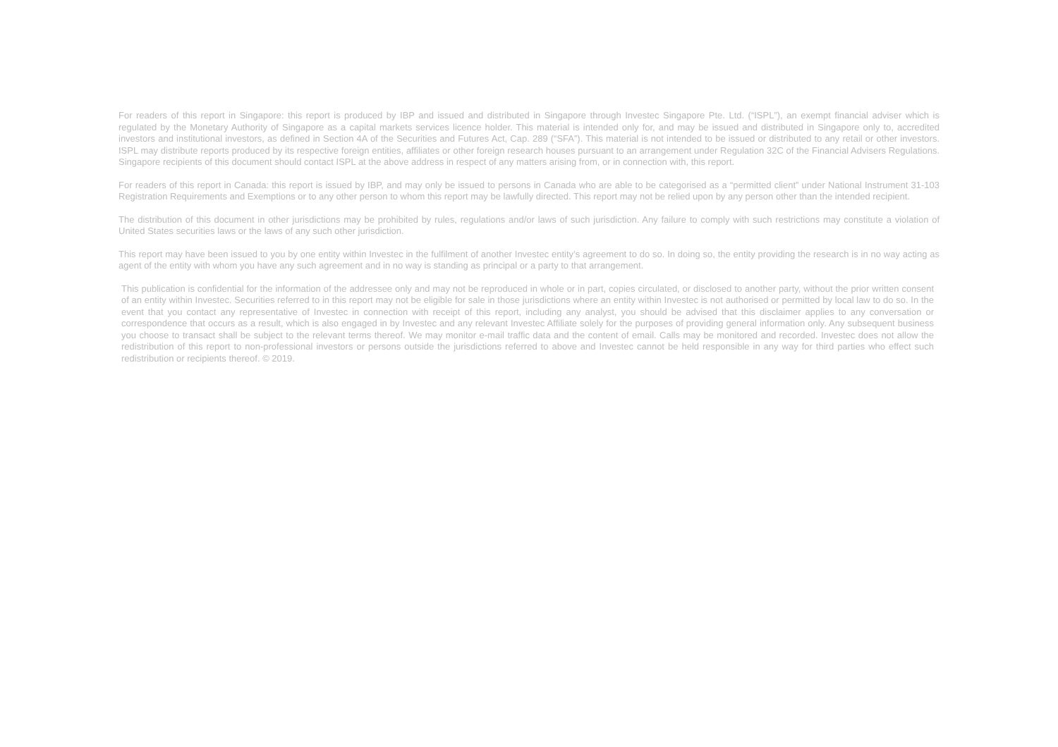For readers of this report in Singapore: this report is produced by IBP and issued and distributed in Singapore through Investec Singapore Pte. Ltd. (“ISPL”), an exempt financial adviser which is regulated by the Monetary Authority of Singapore as a capital markets services licence holder. This material is intended only for, and may be issued and distributed in Singapore only to, accredited investors and institutional investors, as defined in Section 4A of the Securities and Futures Act, Cap. 289 (“SFA”). This material is not intended to be issued or distributed to any retail or other investors. ISPL may distribute reports produced by its respective foreign entities, affiliates or other foreign research houses pursuant to an arrangement under Regulation 32C of the Financial Advisers Regulations. Singapore recipients of this document should contact ISPL at the above address in respect of any matters arising from, or in connection with, this report.
For readers of this report in Canada: this report is issued by IBP, and may only be issued to persons in Canada who are able to be categorised as a “permitted client” under National Instrument 31-103 Registration Requirements and Exemptions or to any other person to whom this report may be lawfully directed. This report may not be relied upon by any person other than the intended recipient.
The distribution of this document in other jurisdictions may be prohibited by rules, regulations and/or laws of such jurisdiction. Any failure to comply with such restrictions may constitute a violation of United States securities laws or the laws of any such other jurisdiction.
This report may have been issued to you by one entity within Investec in the fulfilment of another Investec entity’s agreement to do so. In doing so, the entity providing the research is in no way acting as agent of the entity with whom you have any such agreement and in no way is standing as principal or a party to that arrangement.
This publication is confidential for the information of the addressee only and may not be reproduced in whole or in part, copies circulated, or disclosed to another party, without the prior written consent of an entity within Investec. Securities referred to in this report may not be eligible for sale in those jurisdictions where an entity within Investec is not authorised or permitted by local law to do so. In the event that you contact any representative of Investec in connection with receipt of this report, including any analyst, you should be advised that this disclaimer applies to any conversation or correspondence that occurs as a result, which is also engaged in by Investec and any relevant Investec Affiliate solely for the purposes of providing general information only. Any subsequent business you choose to transact shall be subject to the relevant terms thereof. We may monitor e-mail traffic data and the content of email. Calls may be monitored and recorded. Investec does not allow the redistribution of this report to non-professional investors or persons outside the jurisdictions referred to above and Investec cannot be held responsible in any way for third parties who effect such redistribution or recipients thereof. © 2019.